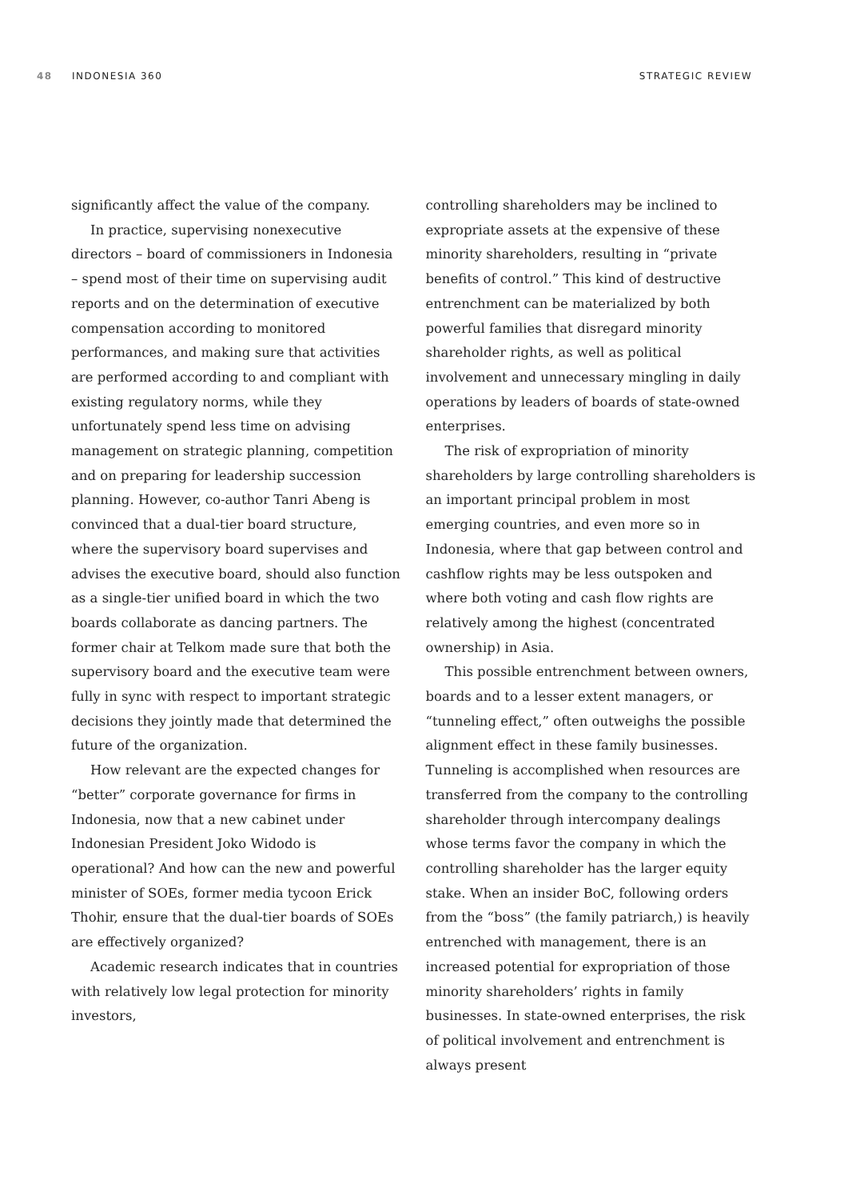48 INDONESIA 360 STRATEGIC REVIEW
significantly affect the value of the company.
In practice, supervising nonexecutive directors – board of commissioners in Indonesia – spend most of their time on supervising audit reports and on the determination of executive compensation according to monitored performances, and making sure that activities are performed according to and compliant with existing regulatory norms, while they unfortunately spend less time on advising management on strategic planning, competition and on preparing for leadership succession planning. However, co-author Tanri Abeng is convinced that a dual-tier board structure, where the supervisory board supervises and advises the executive board, should also function as a single-tier unified board in which the two boards collaborate as dancing partners. The former chair at Telkom made sure that both the supervisory board and the executive team were fully in sync with respect to important strategic decisions they jointly made that determined the future of the organization.
How relevant are the expected changes for “better” corporate governance for firms in Indonesia, now that a new cabinet under Indonesian President Joko Widodo is operational? And how can the new and powerful minister of SOEs, former media tycoon Erick Thohir, ensure that the dual-tier boards of SOEs are effectively organized?
Academic research indicates that in countries with relatively low legal protection for minority investors,
controlling shareholders may be inclined to expropriate assets at the expensive of these minority shareholders, resulting in “private benefits of control.” This kind of destructive entrenchment can be materialized by both powerful families that disregard minority shareholder rights, as well as political involvement and unnecessary mingling in daily operations by leaders of boards of state-owned enterprises.
The risk of expropriation of minority shareholders by large controlling shareholders is an important principal problem in most emerging countries, and even more so in Indonesia, where that gap between control and cashflow rights may be less outspoken and where both voting and cash flow rights are relatively among the highest (concentrated ownership) in Asia.
This possible entrenchment between owners, boards and to a lesser extent managers, or “tunneling effect,” often outweighs the possible alignment effect in these family businesses. Tunneling is accomplished when resources are transferred from the company to the controlling shareholder through intercompany dealings whose terms favor the company in which the controlling shareholder has the larger equity stake. When an insider BoC, following orders from the “boss” (the family patriarch,) is heavily entrenched with management, there is an increased potential for expropriation of those minority shareholders’ rights in family businesses. In state-owned enterprises, the risk of political involvement and entrenchment is always present